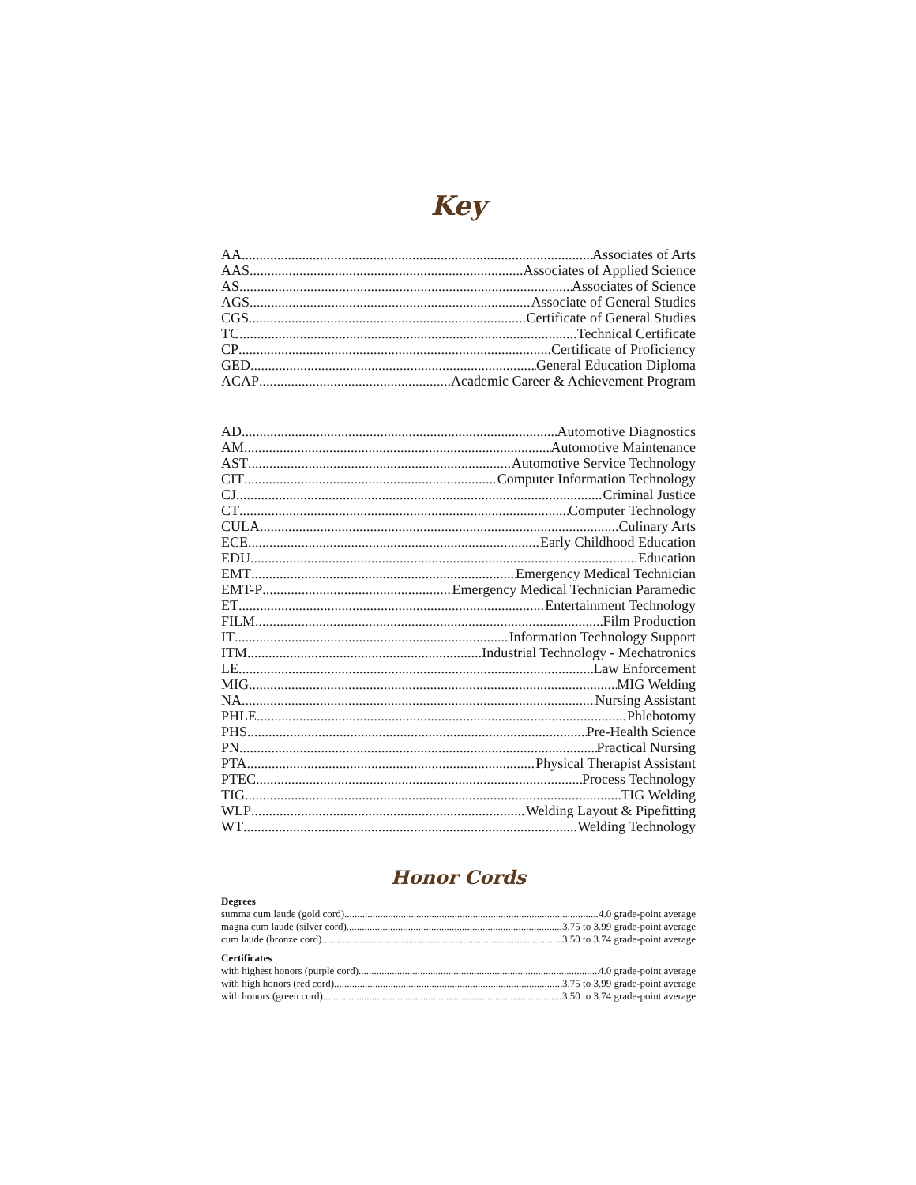Key
AA Associates of Arts
AAS Associates of Applied Science
AS Associates of Science
AGS Associate of General Studies
CGS Certificate of General Studies
TC Technical Certificate
CP Certificate of Proficiency
GED General Education Diploma
ACAP Academic Career & Achievement Program
AD Automotive Diagnostics
AM Automotive Maintenance
AST Automotive Service Technology
CIT Computer Information Technology
CJ Criminal Justice
CT Computer Technology
CULA Culinary Arts
ECE Early Childhood Education
EDU Education
EMT Emergency Medical Technician
EMT-P Emergency Medical Technician Paramedic
ET Entertainment Technology
FILM Film Production
IT Information Technology Support
ITM Industrial Technology - Mechatronics
LE Law Enforcement
MIG MIG Welding
NA Nursing Assistant
PHLE Phlebotomy
PHS Pre-Health Science
PN Practical Nursing
PTA Physical Therapist Assistant
PTEC Process Technology
TIG TIG Welding
WLP Welding Layout & Pipefitting
WT Welding Technology
Honor Cords
Degrees
summa cum laude (gold cord) 4.0 grade-point average
magna cum laude (silver cord) 3.75 to 3.99 grade-point average
cum laude (bronze cord) 3.50 to 3.74 grade-point average
Certificates
with highest honors (purple cord) 4.0 grade-point average
with high honors (red cord) 3.75 to 3.99 grade-point average
with honors (green cord) 3.50 to 3.74 grade-point average